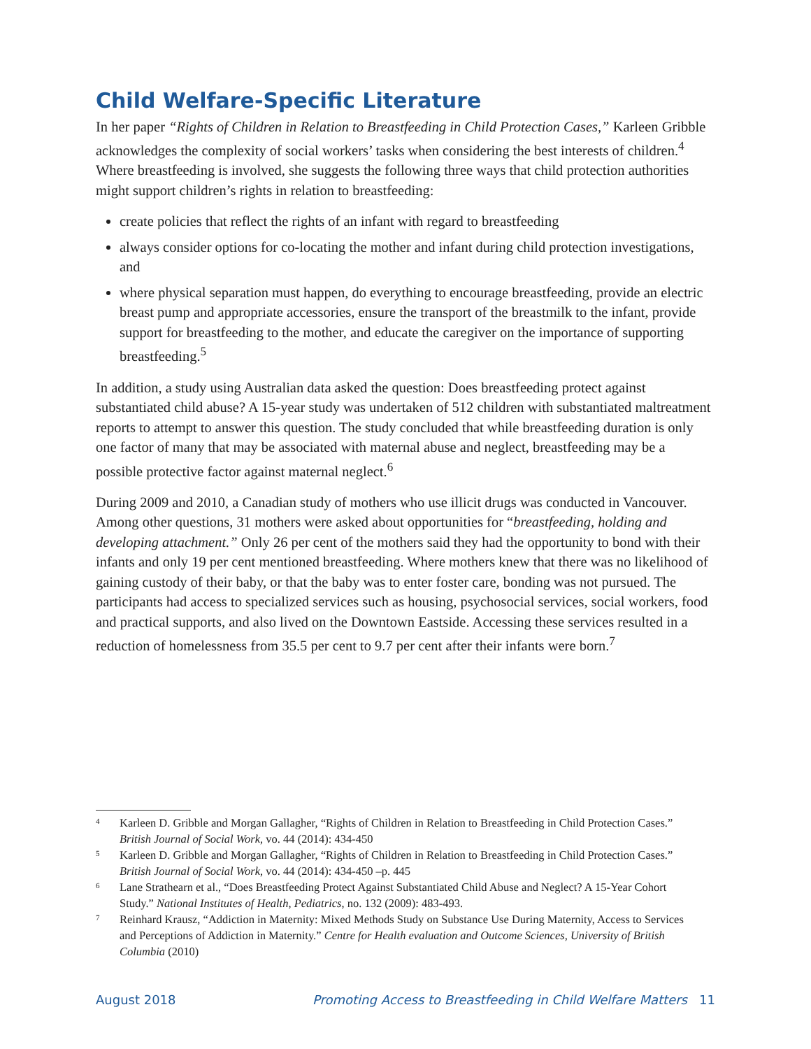Child Welfare-Specific Literature
In her paper “Rights of Children in Relation to Breastfeeding in Child Protection Cases,” Karleen Gribble acknowledges the complexity of social workers’ tasks when considering the best interests of children.<sup>4</sup> Where breastfeeding is involved, she suggests the following three ways that child protection authorities might support children’s rights in relation to breastfeeding:
create policies that reflect the rights of an infant with regard to breastfeeding
always consider options for co-locating the mother and infant during child protection investigations, and
where physical separation must happen, do everything to encourage breastfeeding, provide an electric breast pump and appropriate accessories, ensure the transport of the breastmilk to the infant, provide support for breastfeeding to the mother, and educate the caregiver on the importance of supporting breastfeeding.<sup>5</sup>
In addition, a study using Australian data asked the question: Does breastfeeding protect against substantiated child abuse? A 15-year study was undertaken of 512 children with substantiated maltreatment reports to attempt to answer this question. The study concluded that while breastfeeding duration is only one factor of many that may be associated with maternal abuse and neglect, breastfeeding may be a possible protective factor against maternal neglect.<sup>6</sup>
During 2009 and 2010, a Canadian study of mothers who use illicit drugs was conducted in Vancouver. Among other questions, 31 mothers were asked about opportunities for “breastfeeding, holding and developing attachment.” Only 26 per cent of the mothers said they had the opportunity to bond with their infants and only 19 per cent mentioned breastfeeding. Where mothers knew that there was no likelihood of gaining custody of their baby, or that the baby was to enter foster care, bonding was not pursued. The participants had access to specialized services such as housing, psychosocial services, social workers, food and practical supports, and also lived on the Downtown Eastside. Accessing these services resulted in a reduction of homelessness from 35.5 per cent to 9.7 per cent after their infants were born.<sup>7</sup>
4 Karleen D. Gribble and Morgan Gallagher, “Rights of Children in Relation to Breastfeeding in Child Protection Cases.” British Journal of Social Work, vo. 44 (2014): 434-450
5 Karleen D. Gribble and Morgan Gallagher, “Rights of Children in Relation to Breastfeeding in Child Protection Cases.” British Journal of Social Work, vo. 44 (2014): 434-450 –p. 445
6 Lane Strathearn et al., “Does Breastfeeding Protect Against Substantiated Child Abuse and Neglect? A 15-Year Cohort Study.” National Institutes of Health, Pediatrics, no. 132 (2009): 483-493.
7 Reinhard Krausz, “Addiction in Maternity: Mixed Methods Study on Substance Use During Maternity, Access to Services and Perceptions of Addiction in Maternity.” Centre for Health evaluation and Outcome Sciences, University of British Columbia (2010)
August 2018 Promoting Access to Breastfeeding in Child Welfare Matters 11